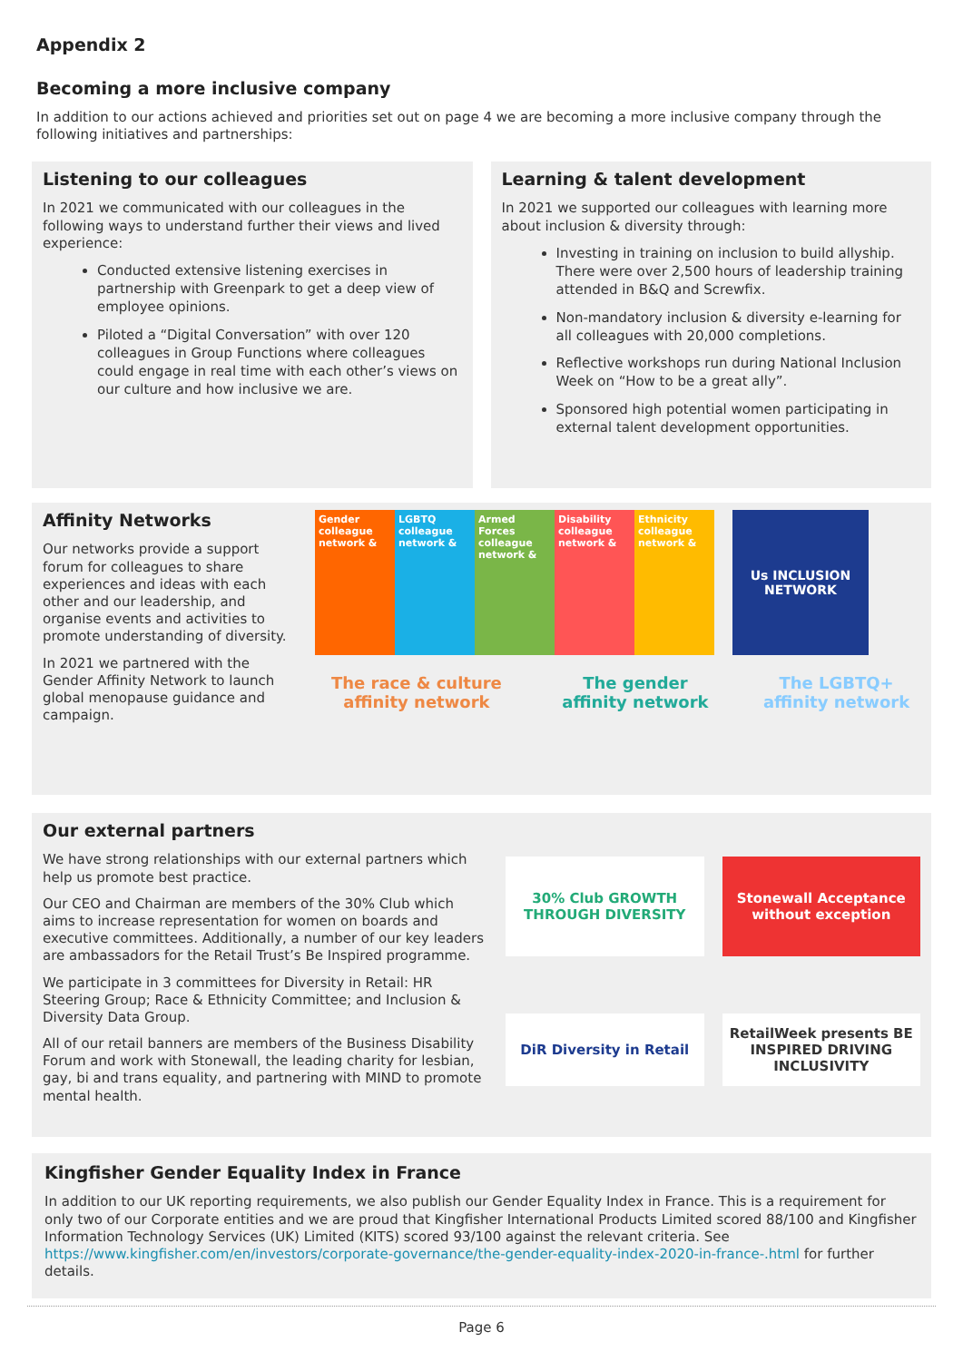Appendix 2
Becoming a more inclusive company
In addition to our actions achieved and priorities set out on page 4 we are becoming a more inclusive company through the following initiatives and partnerships:
Listening to our colleagues
In 2021 we communicated with our colleagues in the following ways to understand further their views and lived experience:
Conducted extensive listening exercises in partnership with Greenpark to get a deep view of employee opinions.
Piloted a “Digital Conversation” with over 120 colleagues in Group Functions where colleagues could engage in real time with each other’s views on our culture and how inclusive we are.
Learning & talent development
In 2021 we supported our colleagues with learning more about inclusion & diversity through:
Investing in training on inclusion to build allyship. There were over 2,500 hours of leadership training attended in B&Q and Screwfix.
Non-mandatory inclusion & diversity e-learning for all colleagues with 20,000 completions.
Reflective workshops run during National Inclusion Week on “How to be a great ally”.
Sponsored high potential women participating in external talent development opportunities.
Affinity Networks
Our networks provide a support forum for colleagues to share experiences and ideas with each other and our leadership, and organise events and activities to promote understanding of diversity.
In 2021 we partnered with the Gender Affinity Network to launch global menopause guidance and campaign.
Gender colleague network &
LGBTQ colleague network &
Armed Forces colleague network &
Disability colleague network &
Ethnicity colleague network &
Us INCLUSION NETWORK
The race & culture affinity network
The gender affinity network The LGBTQ+ affinity network
Our external partners
We have strong relationships with our external partners which help us promote best practice.
Our CEO and Chairman are members of the 30% Club which aims to increase representation for women on boards and executive committees. Additionally, a number of our key leaders are ambassadors for the Retail Trust’s Be Inspired programme.
We participate in 3 committees for Diversity in Retail: HR Steering Group; Race & Ethnicity Committee; and Inclusion & Diversity Data Group.
All of our retail banners are members of the Business Disability Forum and work with Stonewall, the leading charity for lesbian, gay, bi and trans equality, and partnering with MIND to promote mental health.
30% Club GROWTH THROUGH DIVERSITY
Stonewall Acceptance without exception
DiR Diversity in Retail
RetailWeek presents BE INSPIRED DRIVING INCLUSIVITY
Kingfisher Gender Equality Index in France
In addition to our UK reporting requirements, we also publish our Gender Equality Index in France. This is a requirement for only two of our Corporate entities and we are proud that Kingfisher International Products Limited scored 88/100 and Kingfisher Information Technology Services (UK) Limited (KITS) scored 93/100 against the relevant criteria. See https://www.kingfisher.com/en/investors/corporate-governance/the-gender-equality-index-2020-in-france-.html for further details.
Page 6